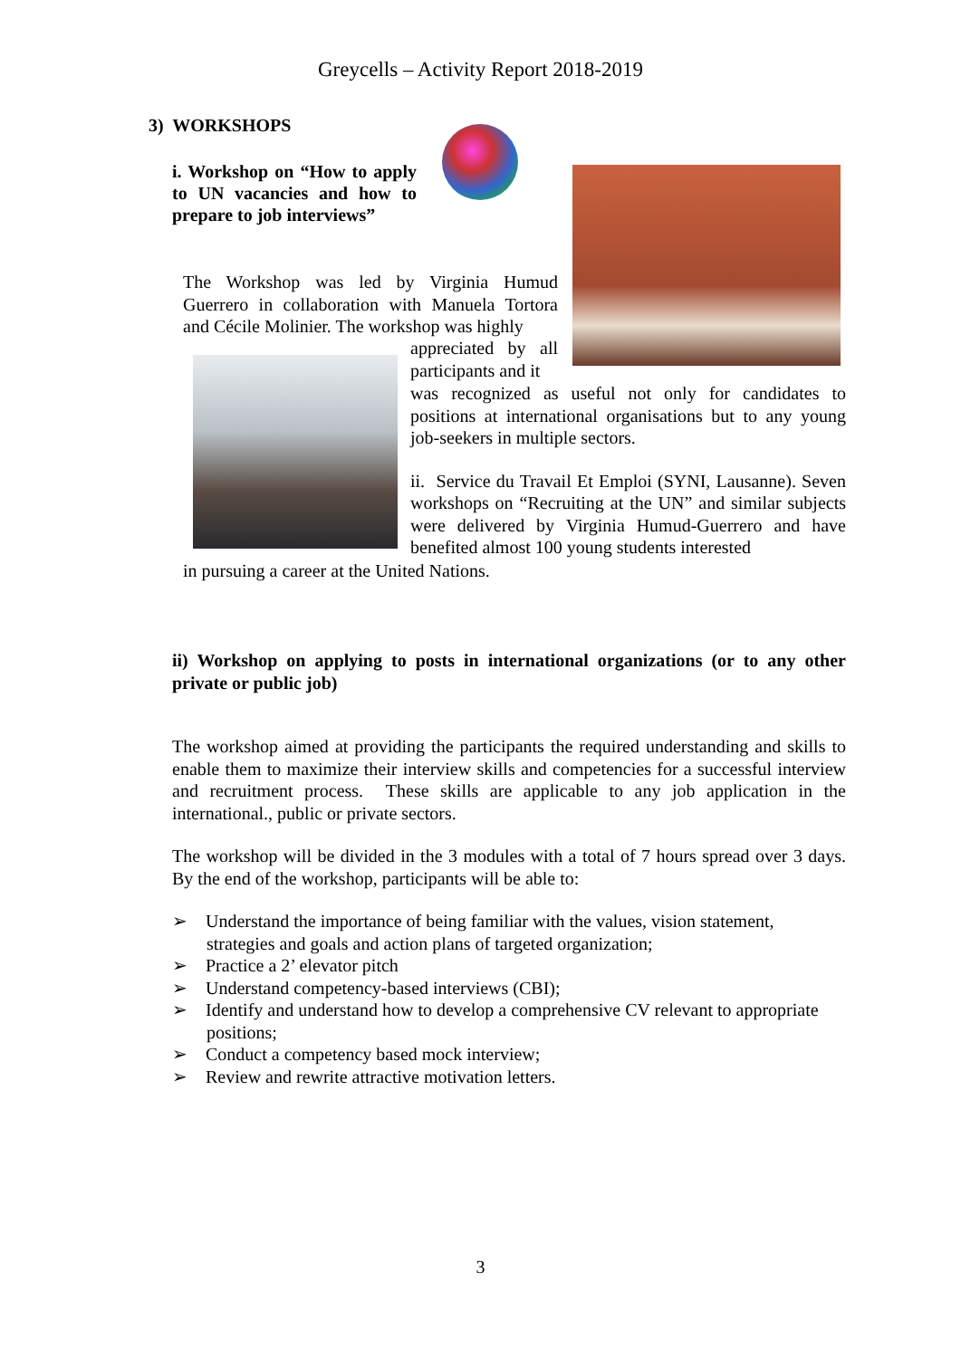Greycells – Activity Report 2018-2019
3) WORKSHOPS
i. Workshop on “How to apply to UN vacancies and how to prepare to job interviews”
The Workshop was led by Virginia Humud Guerrero in collaboration with Manuela Tortora and Cécile Molinier. The workshop was highly
appreciated by all participants and it
was recognized as useful not only for candidates to positions at international organisations but to any young job-seekers in multiple sectors.
ii. Service du Travail Et Emploi (SYNI, Lausanne). Seven workshops on “Recruiting at the UN” and similar subjects were delivered by Virginia Humud-Guerrero and have benefited almost 100 young students interested
in pursuing a career at the United Nations.
ii) Workshop on applying to posts in international organizations (or to any other private or public job)
The workshop aimed at providing the participants the required understanding and skills to enable them to maximize their interview skills and competencies for a successful interview and recruitment process. These skills are applicable to any job application in the international., public or private sectors.
The workshop will be divided in the 3 modules with a total of 7 hours spread over 3 days. By the end of the workshop, participants will be able to:
➢ Understand the importance of being familiar with the values, vision statement, strategies and goals and action plans of targeted organization;
➢ Practice a 2’ elevator pitch
➢ Understand competency-based interviews (CBI);
➢ Identify and understand how to develop a comprehensive CV relevant to appropriate positions;
➢ Conduct a competency based mock interview;
➢ Review and rewrite attractive motivation letters.
3